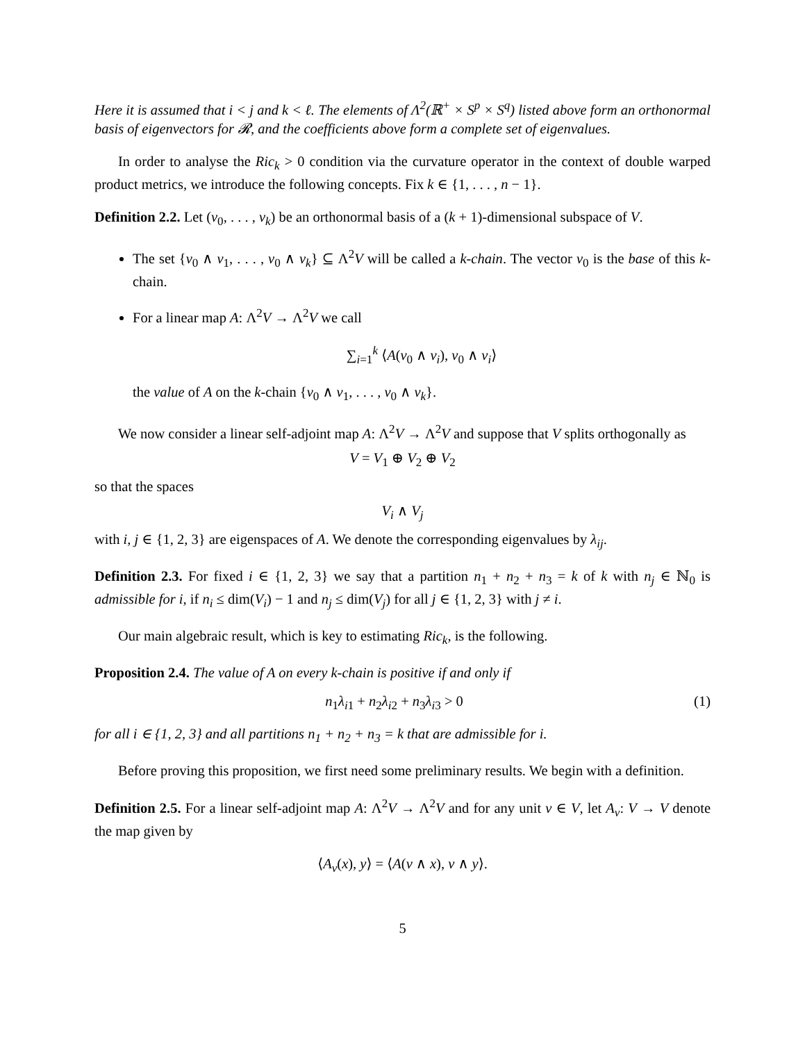Here it is assumed that i < j and k < ℓ. The elements of Λ<sup>2</sup>(ℝ<sup>+</sup> × S<sup>p</sup> × S<sup>q</sup>) listed above form an orthonormal basis of eigenvectors for 𝓡, and the coefficients above form a complete set of eigenvalues.
In order to analyse the Ric<sub>k</sub> > 0 condition via the curvature operator in the context of double warped product metrics, we introduce the following concepts. Fix k ∈ {1, . . . , n − 1}.
Definition 2.2. Let (v<sub>0</sub>, . . . , v<sub>k</sub>) be an orthonormal basis of a (k + 1)-dimensional subspace of V.
The set {v<sub>0</sub> ∧ v<sub>1</sub>, . . . , v<sub>0</sub> ∧ v<sub>k</sub>} ⊆ Λ<sup>2</sup>V will be called a k-chain. The vector v<sub>0</sub> is the base of this k-chain.
For a linear map A: Λ<sup>2</sup>V → Λ<sup>2</sup>V we call
∑<sub>i=1</sub><sup>k</sup> ⟨A(v<sub>0</sub> ∧ v<sub>i</sub>), v<sub>0</sub> ∧ v<sub>i</sub>⟩
the value of A on the k-chain {v<sub>0</sub> ∧ v<sub>1</sub>, . . . , v<sub>0</sub> ∧ v<sub>k</sub>}.
We now consider a linear self-adjoint map A: Λ<sup>2</sup>V → Λ<sup>2</sup>V and suppose that V splits orthogonally as
V = V<sub>1</sub> ⊕ V<sub>2</sub> ⊕ V<sub>2</sub>
so that the spaces
V<sub>i</sub> ∧ V<sub>j</sub>
with i, j ∈ {1, 2, 3} are eigenspaces of A. We denote the corresponding eigenvalues by λ<sub>ij</sub>.
Definition 2.3. For fixed i ∈ {1, 2, 3} we say that a partition n<sub>1</sub> + n<sub>2</sub> + n<sub>3</sub> = k of k with n<sub>j</sub> ∈ ℕ<sub>0</sub> is admissible for i, if n<sub>i</sub> ≤ dim(V<sub>i</sub>) − 1 and n<sub>j</sub> ≤ dim(V<sub>j</sub>) for all j ∈ {1, 2, 3} with j ≠ i.
Our main algebraic result, which is key to estimating Ric<sub>k</sub>, is the following.
Proposition 2.4. The value of A on every k-chain is positive if and only if
n<sub>1</sub>λ<sub>i1</sub> + n<sub>2</sub>λ<sub>i2</sub> + n<sub>3</sub>λ<sub>i3</sub> > 0 (1)
for all i ∈ {1, 2, 3} and all partitions n<sub>1</sub> + n<sub>2</sub> + n<sub>3</sub> = k that are admissible for i.
Before proving this proposition, we first need some preliminary results. We begin with a definition.
Definition 2.5. For a linear self-adjoint map A: Λ<sup>2</sup>V → Λ<sup>2</sup>V and for any unit v ∈ V, let A<sub>v</sub>: V → V denote the map given by
⟨A<sub>v</sub>(x), y⟩ = ⟨A(v ∧ x), v ∧ y⟩.
5